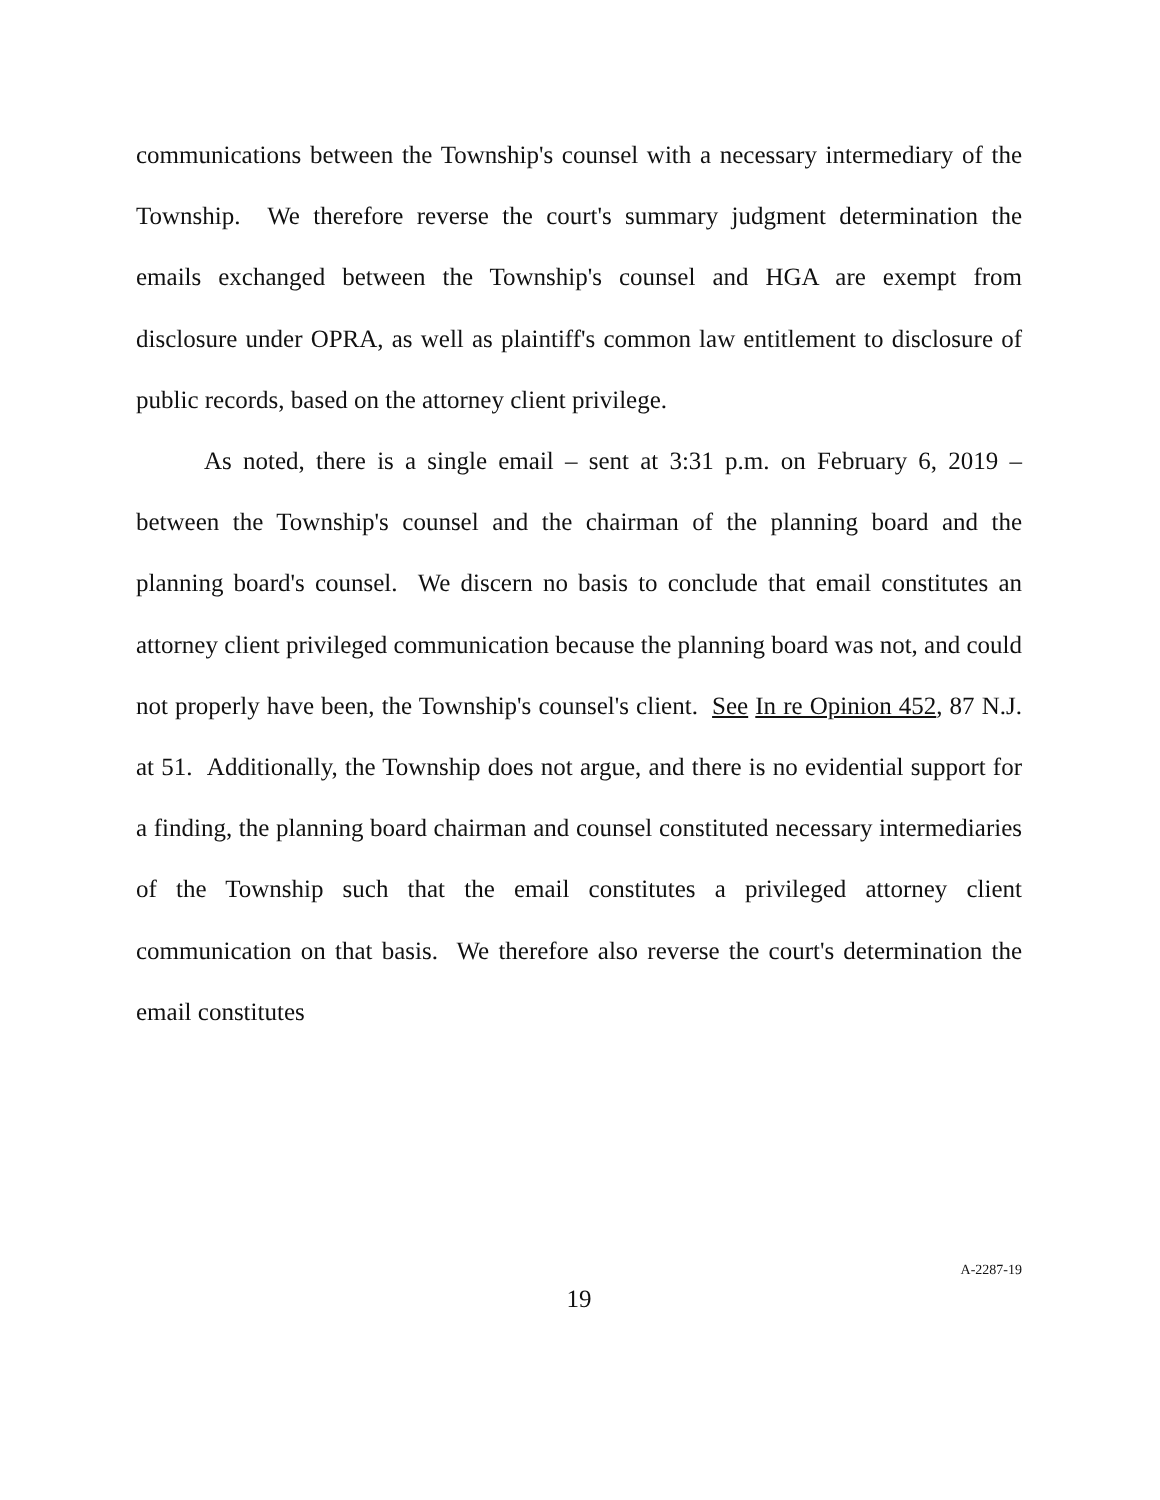communications between the Township's counsel with a necessary intermediary of the Township. We therefore reverse the court's summary judgment determination the emails exchanged between the Township's counsel and HGA are exempt from disclosure under OPRA, as well as plaintiff's common law entitlement to disclosure of public records, based on the attorney client privilege.
As noted, there is a single email – sent at 3:31 p.m. on February 6, 2019 – between the Township's counsel and the chairman of the planning board and the planning board's counsel. We discern no basis to conclude that email constitutes an attorney client privileged communication because the planning board was not, and could not properly have been, the Township's counsel's client. See In re Opinion 452, 87 N.J. at 51. Additionally, the Township does not argue, and there is no evidential support for a finding, the planning board chairman and counsel constituted necessary intermediaries of the Township such that the email constitutes a privileged attorney client communication on that basis. We therefore also reverse the court's determination the email constitutes
19
A-2287-19